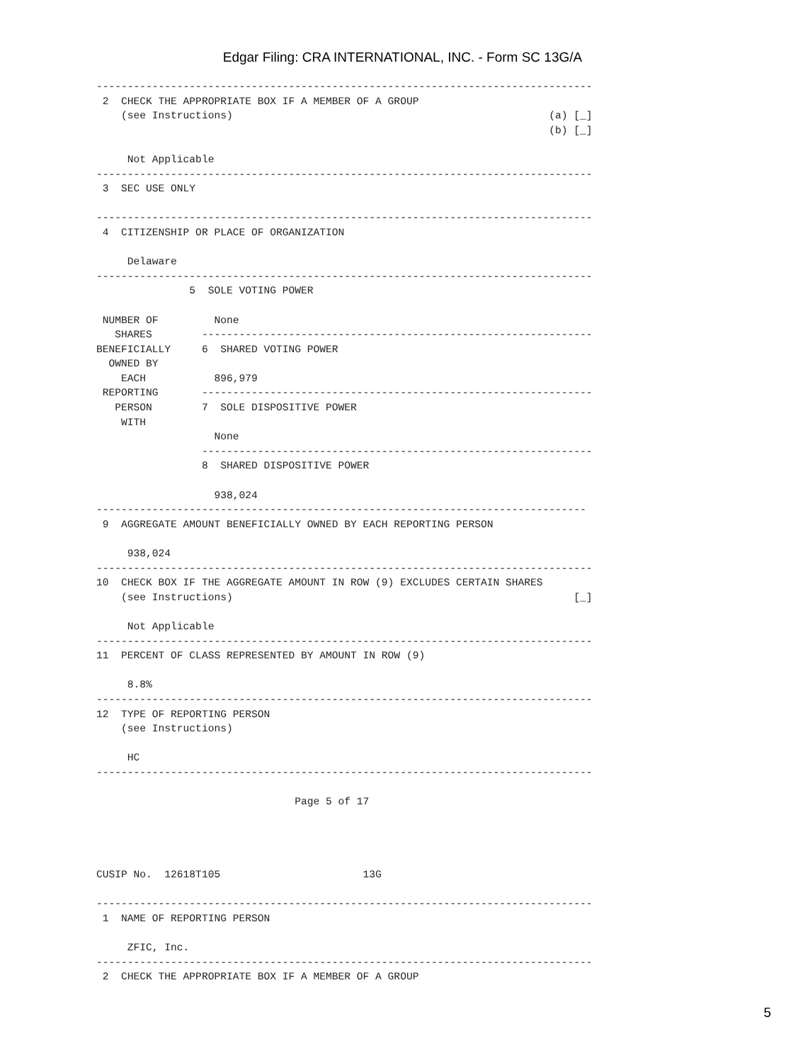Edgar Filing: CRA INTERNATIONAL, INC. - Form SC 13G/A
--------------------------------------------------------------------------------
 2  CHECK THE APPROPRIATE BOX IF A MEMBER OF A GROUP
    (see Instructions)                                                   (a) [_]
                                                                         (b) [_]

     Not Applicable
--------------------------------------------------------------------------------
 3  SEC USE ONLY

--------------------------------------------------------------------------------
 4  CITIZENSHIP OR PLACE OF ORGANIZATION

     Delaware
--------------------------------------------------------------------------------
               5  SOLE VOTING POWER

 NUMBER OF         None
   SHARES        ---------------------------------------------------------------
BENEFICIALLY     6  SHARED VOTING POWER
  OWNED BY
    EACH           896,979
 REPORTING       ---------------------------------------------------------------
   PERSON        7  SOLE DISPOSITIVE POWER
    WITH
                   None
                 ---------------------------------------------------------------
                 8  SHARED DISPOSITIVE POWER

                   938,024
-------------------------------------------------------------------------------
 9  AGGREGATE AMOUNT BENEFICIALLY OWNED BY EACH REPORTING PERSON

     938,024
--------------------------------------------------------------------------------
10  CHECK BOX IF THE AGGREGATE AMOUNT IN ROW (9) EXCLUDES CERTAIN SHARES
    (see Instructions)                                                       [_]

     Not Applicable
--------------------------------------------------------------------------------
11  PERCENT OF CLASS REPRESENTED BY AMOUNT IN ROW (9)

     8.8%
--------------------------------------------------------------------------------
12  TYPE OF REPORTING PERSON
    (see Instructions)

     HC
--------------------------------------------------------------------------------

                                Page 5 of 17




CUSIP No.  12618T105                       13G

--------------------------------------------------------------------------------
 1  NAME OF REPORTING PERSON

     ZFIC, Inc.
--------------------------------------------------------------------------------
 2  CHECK THE APPROPRIATE BOX IF A MEMBER OF A GROUP
5